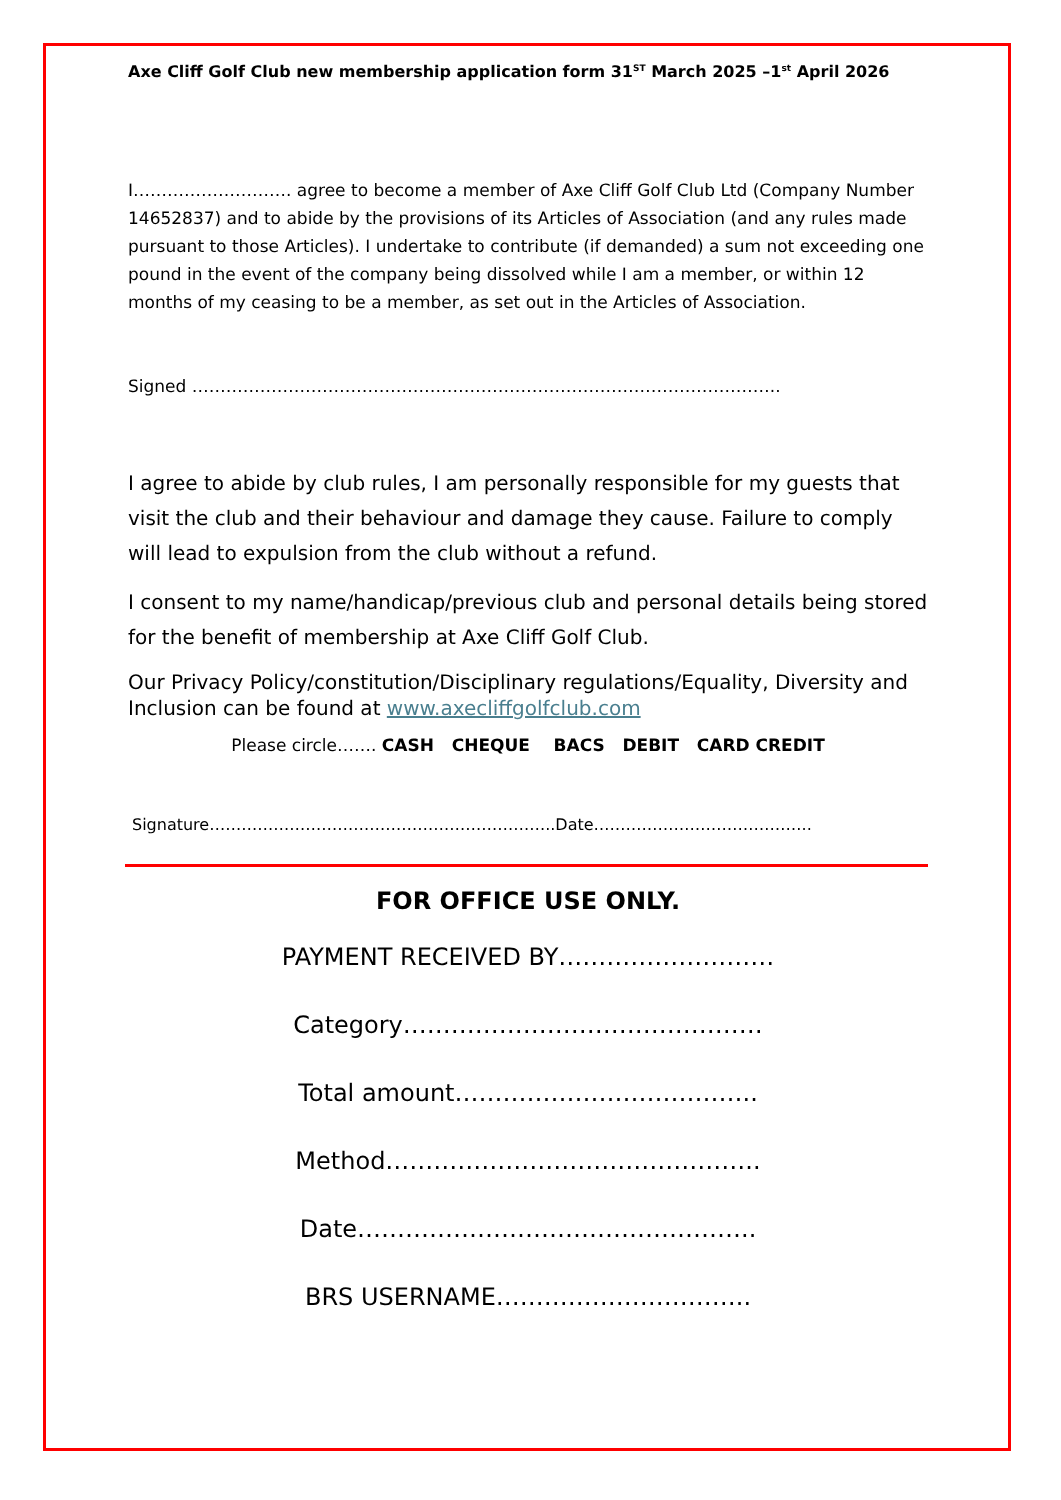Axe Cliff Golf Club new membership application form 31<sup>ST</sup> March 2025 –1<sup>st</sup> April 2026
I………………………. agree to become a member of Axe Cliff Golf Club Ltd (Company Number 14652837) and to abide by the provisions of its Articles of Association (and any rules made pursuant to those Articles). I undertake to contribute (if demanded) a sum not exceeding one pound in the event of the company being dissolved while I am a member, or within 12 months of my ceasing to be a member, as set out in the Articles of Association.
Signed …………………………………………………………………………………………..
I agree to abide by club rules, I am personally responsible for my guests that visit the club and their behaviour and damage they cause. Failure to comply will lead to expulsion from the club without a refund.
I consent to my name/handicap/previous club and personal details being stored for the benefit of membership at Axe Cliff Golf Club.
Our Privacy Policy/constitution/Disciplinary regulations/Equality, Diversity and Inclusion can be found at www.axecliffgolfclub.com
Please circle……. CASH CHEQUE BACS DEBIT CARD CREDIT
Signature………………………………………………………..Date…………………………………..
FOR OFFICE USE ONLY.
PAYMENT RECEIVED BY………………………
Category………………………………………
Total amount………………………………..
Method………………………………………..
Date…………………………………………..
BRS USERNAME…………………………..